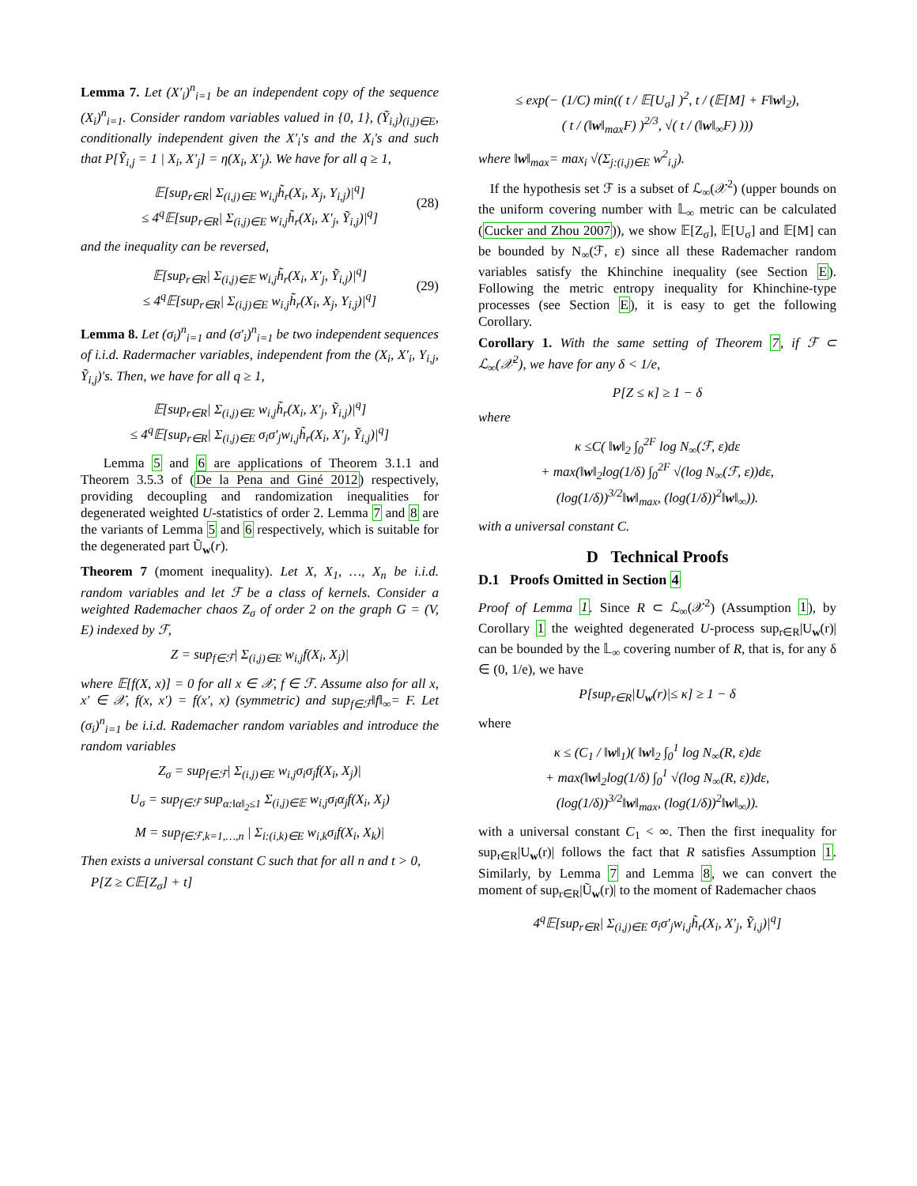Lemma 7. Let (X′<sub>i</sub>)<sup>n</sup><sub>i=1</sub> be an independent copy of the sequence (X<sub>i</sub>)<sup>n</sup><sub>i=1</sub>. Consider random variables valued in {0, 1}, (Ỹ<sub>i,j</sub>)<sub>(i,j)∈E</sub>, conditionally independent given the X′<sub>i</sub>'s and the X<sub>i</sub>'s and such that P[Ỹ<sub>i,j</sub> = 1 | X<sub>i</sub>, X′<sub>j</sub>] = η(X<sub>i</sub>, X′<sub>j</sub>). We have for all q ≥ 1,
𝔼[sup<sub>r∈R</sub>| Σ<sub>(i,j)∈E</sub> w<sub>i,j</sub>h̃<sub>r</sub>(X<sub>i</sub>, X<sub>j</sub>, Y<sub>i,j</sub>)|<sup>q</sup>]
≤ 4<sup>q</sup>𝔼[sup<sub>r∈R</sub>| Σ<sub>(i,j)∈E</sub> w<sub>i,j</sub>h̃<sub>r</sub>(X<sub>i</sub>, X′<sub>j</sub>, Ỹ<sub>i,j</sub>)|<sup>q</sup>] (28)
and the inequality can be reversed,
𝔼[sup<sub>r∈R</sub>| Σ<sub>(i,j)∈𝔼</sub> w<sub>i,j</sub>h̃<sub>r</sub>(X<sub>i</sub>, X′<sub>j</sub>, Ỹ<sub>i,j</sub>)|<sup>q</sup>]
≤ 4<sup>q</sup>𝔼[sup<sub>r∈R</sub>| Σ<sub>(i,j)∈E</sub> w<sub>i,j</sub>h̃<sub>r</sub>(X<sub>i</sub>, X<sub>j</sub>, Y<sub>i,j</sub>)|<sup>q</sup>] (29)
Lemma 8. Let (σ<sub>i</sub>)<sup>n</sup><sub>i=1</sub> and (σ′<sub>i</sub>)<sup>n</sup><sub>i=1</sub> be two independent sequences of i.i.d. Radermacher variables, independent from the (X<sub>i</sub>, X′<sub>i</sub>, Y<sub>i,j</sub>, Ỹ<sub>i,j</sub>)'s. Then, we have for all q ≥ 1,
𝔼[sup<sub>r∈R</sub>| Σ<sub>(i,j)∈E</sub> w<sub>i,j</sub>h̃<sub>r</sub>(X<sub>i</sub>, X′<sub>j</sub>, Ỹ<sub>i,j</sub>)|<sup>q</sup>]
≤ 4<sup>q</sup>𝔼[sup<sub>r∈R</sub>| Σ<sub>(i,j)∈E</sub> σ<sub>i</sub>σ′<sub>j</sub>w<sub>i,j</sub>h̃<sub>r</sub>(X<sub>i</sub>, X′<sub>j</sub>, Ỹ<sub>i,j</sub>)|<sup>q</sup>]
Lemma 5 and 6 are applications of Theorem 3.1.1 and Theorem 3.5.3 of (De la Pena and Giné 2012) respectively, providing decoupling and randomization inequalities for degenerated weighted U-statistics of order 2. Lemma 7 and 8 are the variants of Lemma 5 and 6 respectively, which is suitable for the degenerated part Ũ<sub>w</sub>(r).
Theorem 7 (moment inequality). Let X, X<sub>1</sub>, …, X<sub>n</sub> be i.i.d. random variables and let ℱ be a class of kernels. Consider a weighted Rademacher chaos Z<sub>σ</sub> of order 2 on the graph G = (V, E) indexed by ℱ,
Z = sup<sub>f∈ℱ</sub>| Σ<sub>(i,j)∈E</sub> w<sub>i,j</sub>f(X<sub>i</sub>, X<sub>j</sub>)|
where 𝔼[f(X, x)] = 0 for all x ∈ 𝒳, f ∈ ℱ. Assume also for all x, x′ ∈ 𝒳, f(x, x′) = f(x′, x) (symmetric) and sup<sub>f∈ℱ</sub>‖f‖<sub>∞</sub>= F. Let (σ<sub>i</sub>)<sup>n</sup><sub>i=1</sub> be i.i.d. Rademacher random variables and introduce the random variables
Z<sub>σ</sub> = sup<sub>f∈ℱ</sub>| Σ<sub>(i,j)∈E</sub> w<sub>i,j</sub>σ<sub>i</sub>σ<sub>j</sub>f(X<sub>i</sub>, X<sub>j</sub>)|
U<sub>σ</sub> = sup<sub>f∈ℱ</sub> sup<sub>α:‖α‖<sub>2</sub>≤1</sub> Σ<sub>(i,j)∈𝔼</sub> w<sub>i,j</sub>σ<sub>i</sub>α<sub>j</sub>f(X<sub>i</sub>, X<sub>j</sub>)
M = sup<sub>f∈ℱ,k=1,…,n</sub> | Σ<sub>i:(i,k)∈E</sub> w<sub>i,k</sub>σ<sub>i</sub>f(X<sub>i</sub>, X<sub>k</sub>)|
Then exists a universal constant C such that for all n and t > 0,
P[Z ≥ C𝔼[Z<sub>σ</sub>] + t]
≤ exp(− (1/C) min(( t / 𝔼[U<sub>σ</sub>] )<sup>2</sup>, t / (𝔼[M] + F‖w‖<sub>2</sub>),
( t / (‖w‖<sub>max</sub>F) )<sup>2/3</sup>, √( t / (‖w‖<sub>∞</sub>F) )))
where ‖w‖<sub>max</sub>= max<sub>i</sub> √(Σ<sub>j:(i,j)∈E</sub> w<sup>2</sup><sub>i,j</sub>).
If the hypothesis set ℱ is a subset of ℒ<sub>∞</sub>(𝒳<sup>2</sup>) (upper bounds on the uniform covering number with 𝕃<sub>∞</sub> metric can be calculated (Cucker and Zhou 2007)), we show 𝔼[Z<sub>σ</sub>], 𝔼[U<sub>σ</sub>] and 𝔼[M] can be bounded by N<sub>∞</sub>(ℱ, ε) since all these Rademacher random variables satisfy the Khinchine inequality (see Section E). Following the metric entropy inequality for Khinchine-type processes (see Section E), it is easy to get the following Corollary.
Corollary 1. With the same setting of Theorem 7, if ℱ ⊂ ℒ<sub>∞</sub>(𝒳<sup>2</sup>), we have for any δ < 1/e,
P[Z ≤ κ] ≥ 1 − δ
where
κ ≤C( ‖w‖<sub>2</sub> ∫<sub>0</sub><sup>2F</sup> log N<sub>∞</sub>(ℱ, ε)dε
+ max(‖w‖<sub>2</sub>log(1/δ) ∫<sub>0</sub><sup>2F</sup> √(log N<sub>∞</sub>(ℱ, ε))dε,
(log(1/δ))<sup>3/2</sup>‖w‖<sub>max</sub>, (log(1/δ))<sup>2</sup>‖w‖<sub>∞</sub>)).
with a universal constant C.
D Technical Proofs
D.1 Proofs Omitted in Section 4
Proof of Lemma 1. Since R ⊂ ℒ<sub>∞</sub>(𝒳<sup>2</sup>) (Assumption 1), by Corollary 1 the weighted degenerated U-process sup<sub>r∈R</sub>|U<sub>w</sub>(r)| can be bounded by the 𝕃<sub>∞</sub> covering number of R, that is, for any δ ∈ (0, 1/e), we have
P[sup<sub>r∈R</sub>|U<sub>w</sub>(r)|≤ κ] ≥ 1 − δ
where
κ ≤ (C<sub>1</sub> / ‖w‖<sub>1</sub>)( ‖w‖<sub>2</sub> ∫<sub>0</sub><sup>1</sup> log N<sub>∞</sub>(R, ε)dε
+ max(‖w‖<sub>2</sub>log(1/δ) ∫<sub>0</sub><sup>1</sup> √(log N<sub>∞</sub>(R, ε))dε,
(log(1/δ))<sup>3/2</sup>‖w‖<sub>max</sub>, (log(1/δ))<sup>2</sup>‖w‖<sub>∞</sub>)).
with a universal constant C<sub>1</sub> < ∞. Then the first inequality for sup<sub>r∈R</sub>|U<sub>w</sub>(r)| follows the fact that R satisfies Assumption 1. Similarly, by Lemma 7 and Lemma 8, we can convert the moment of sup<sub>r∈R</sub>|Ũ<sub>w</sub>(r)| to the moment of Rademacher chaos
4<sup>q</sup>𝔼[sup<sub>r∈R</sub>| Σ<sub>(i,j)∈E</sub> σ<sub>i</sub>σ′<sub>j</sub>w<sub>i,j</sub>h̃<sub>r</sub>(X<sub>i</sub>, X′<sub>j</sub>, Ỹ<sub>i,j</sub>)|<sup>q</sup>]